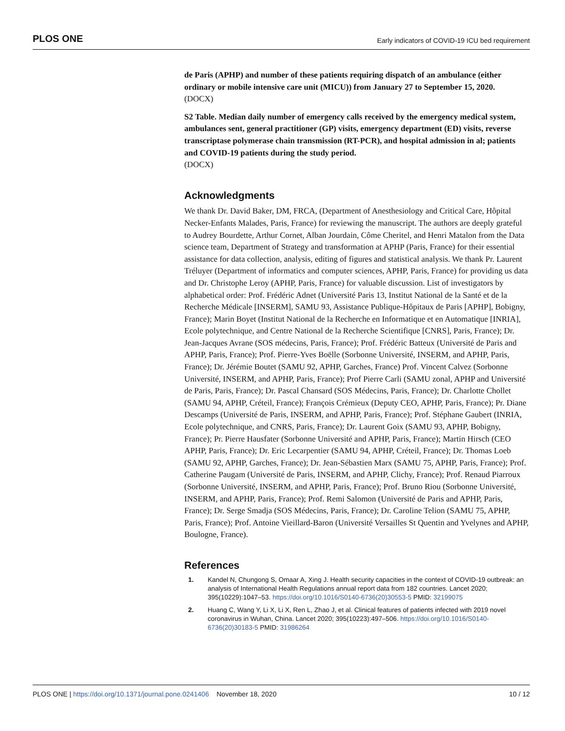PLOS ONE Early indicators of COVID-19 ICU bed requirement
de Paris (APHP) and number of these patients requiring dispatch of an ambulance (either ordinary or mobile intensive care unit (MICU)) from January 27 to September 15, 2020.
(DOCX)
S2 Table. Median daily number of emergency calls received by the emergency medical system, ambulances sent, general practitioner (GP) visits, emergency department (ED) visits, reverse transcriptase polymerase chain transmission (RT-PCR), and hospital admission in al; patients and COVID-19 patients during the study period.
(DOCX)
Acknowledgments
We thank Dr. David Baker, DM, FRCA, (Department of Anesthesiology and Critical Care, Hôpital Necker-Enfants Malades, Paris, France) for reviewing the manuscript. The authors are deeply grateful to Audrey Bourdette, Arthur Cornet, Alban Jourdain, Côme Cheritel, and Henri Matalon from the Data science team, Department of Strategy and transformation at APHP (Paris, France) for their essential assistance for data collection, analysis, editing of figures and statistical analysis. We thank Pr. Laurent Tréluyer (Department of informatics and computer sciences, APHP, Paris, France) for providing us data and Dr. Christophe Leroy (APHP, Paris, France) for valuable discussion. List of investigators by alphabetical order: Prof. Frédéric Adnet (Université Paris 13, Institut National de la Santé et de la Recherche Médicale [INSERM], SAMU 93, Assistance Publique-Hôpitaux de Paris [APHP], Bobigny, France); Marin Boyet (Institut National de la Recherche en Informatique et en Automatique [INRIA], Ecole polytechnique, and Centre National de la Recherche Scientifique [CNRS], Paris, France); Dr. Jean-Jacques Avrane (SOS médecins, Paris, France); Prof. Frédéric Batteux (Université de Paris and APHP, Paris, France); Prof. Pierre-Yves Boëlle (Sorbonne Université, INSERM, and APHP, Paris, France); Dr. Jérémie Boutet (SAMU 92, APHP, Garches, France) Prof. Vincent Calvez (Sorbonne Université, INSERM, and APHP, Paris, France); Prof Pierre Carli (SAMU zonal, APHP and Université de Paris, Paris, France); Dr. Pascal Chansard (SOS Médecins, Paris, France); Dr. Charlotte Chollet (SAMU 94, APHP, Créteil, France); François Crémieux (Deputy CEO, APHP, Paris, France); Pr. Diane Descamps (Université de Paris, INSERM, and APHP, Paris, France); Prof. Stéphane Gaubert (INRIA, Ecole polytechnique, and CNRS, Paris, France); Dr. Laurent Goix (SAMU 93, APHP, Bobigny, France); Pr. Pierre Hausfater (Sorbonne Université and APHP, Paris, France); Martin Hirsch (CEO APHP, Paris, France); Dr. Eric Lecarpentier (SAMU 94, APHP, Créteil, France); Dr. Thomas Loeb (SAMU 92, APHP, Garches, France); Dr. Jean-Sébastien Marx (SAMU 75, APHP, Paris, France); Prof. Catherine Paugam (Université de Paris, INSERM, and APHP, Clichy, France); Prof. Renaud Piarroux (Sorbonne Université, INSERM, and APHP, Paris, France); Prof. Bruno Riou (Sorbonne Université, INSERM, and APHP, Paris, France); Prof. Remi Salomon (Université de Paris and APHP, Paris, France); Dr. Serge Smadja (SOS Médecins, Paris, France); Dr. Caroline Telion (SAMU 75, APHP, Paris, France); Prof. Antoine Vieillard-Baron (Université Versailles St Quentin and Yvelynes and APHP, Boulogne, France).
References
1. Kandel N, Chungong S, Omaar A, Xing J. Health security capacities in the context of COVID-19 outbreak: an analysis of International Health Regulations annual report data from 182 countries. Lancet 2020; 395(10229):1047–53. https://doi.org/10.1016/S0140-6736(20)30553-5 PMID: 32199075
2. Huang C, Wang Y, Li X, Li X, Ren L, Zhao J, et al. Clinical features of patients infected with 2019 novel coronavirus in Wuhan, China. Lancet 2020; 395(10223):497–506. https://doi.org/10.1016/S0140-6736(20)30183-5 PMID: 31986264
PLOS ONE | https://doi.org/10.1371/journal.pone.0241406 November 18, 2020 10 / 12